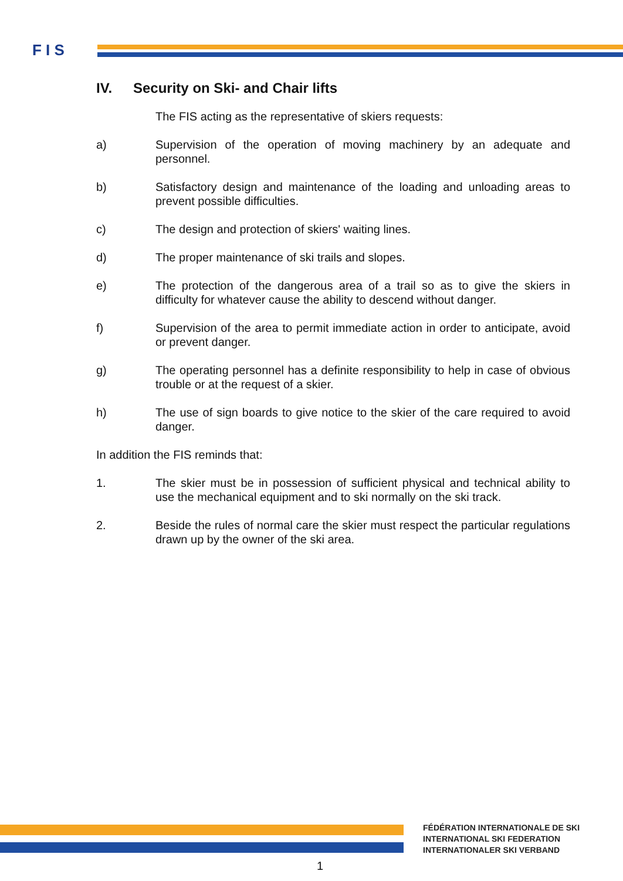F I S
IV. Security on Ski- and Chair lifts
The FIS acting as the representative of skiers requests:
a) Supervision of the operation of moving machinery by an adequate and personnel.
b) Satisfactory design and maintenance of the loading and unloading areas to prevent possible difficulties.
c) The design and protection of skiers' waiting lines.
d) The proper maintenance of ski trails and slopes.
e) The protection of the dangerous area of a trail so as to give the skiers in difficulty for whatever cause the ability to descend without danger.
f) Supervision of the area to permit immediate action in order to anticipate, avoid or prevent danger.
g) The operating personnel has a definite responsibility to help in case of obvious trouble or at the request of a skier.
h) The use of sign boards to give notice to the skier of the care required to avoid danger.
In addition the FIS reminds that:
1. The skier must be in possession of sufficient physical and technical ability to use the mechanical equipment and to ski normally on the ski track.
2. Beside the rules of normal care the skier must respect the particular regulations drawn up by the owner of the ski area.
FÉDÉRATION INTERNATIONALE DE SKI
INTERNATIONAL SKI FEDERATION
INTERNATIONALER SKI VERBAND
1